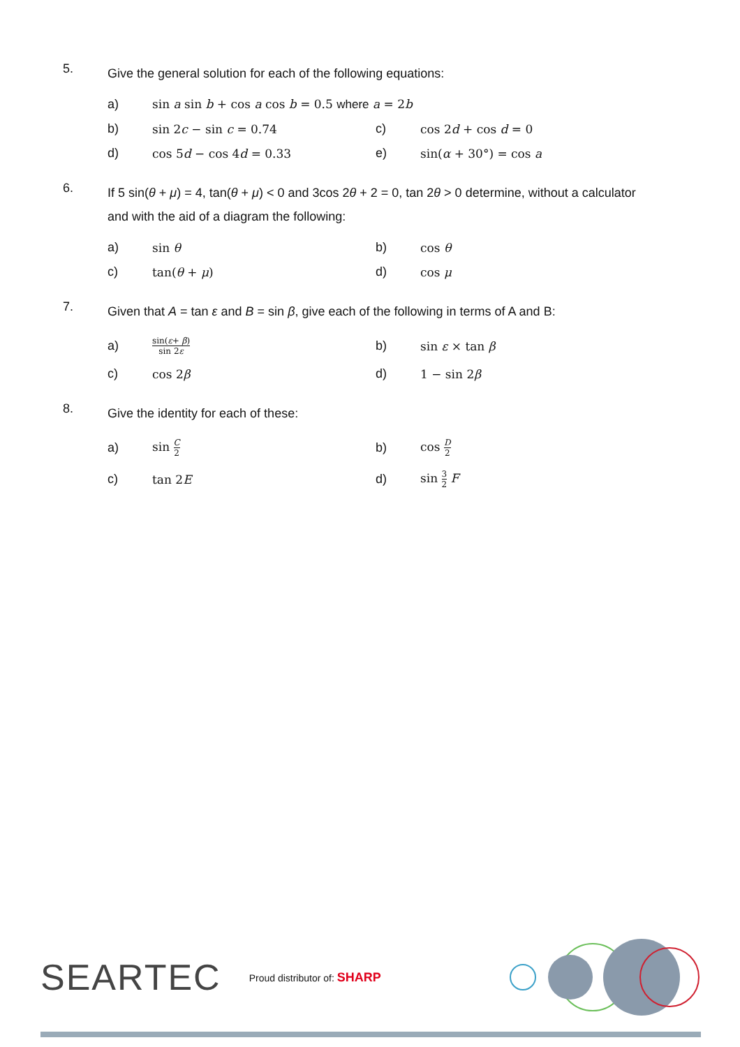5.
Give the general solution for each of the following equations:
a) sin a sin b + cos a cos b = 0.5 where a = 2b
b) sin 2c − sin c = 0.74 c) cos 2d + cos d = 0
d) cos 5d − cos 4d = 0.33 e) sin(α + 30°) = cos a
6.
If 5 sin(θ + μ) = 4, tan(θ + μ) < 0 and 3cos 2θ + 2 = 0, tan 2θ > 0 determine, without a calculator and with the aid of a diagram the following:
a) sin θ b) cos θ
c) tan(θ + μ) d) cos μ
7.
Given that A = tan ε and B = sin β, give each of the following in terms of A and B:
a)
sin(ε+ β) sin 2ε
b) sin ε × tan β
c) cos 2β d) 1 − sin 2β
8.
Give the identity for each of these:
a) sin C 2
b) cos D 2
c) tan 2E d) sin 3 2 F
SEARTEC
Proud distributor of: SHARP